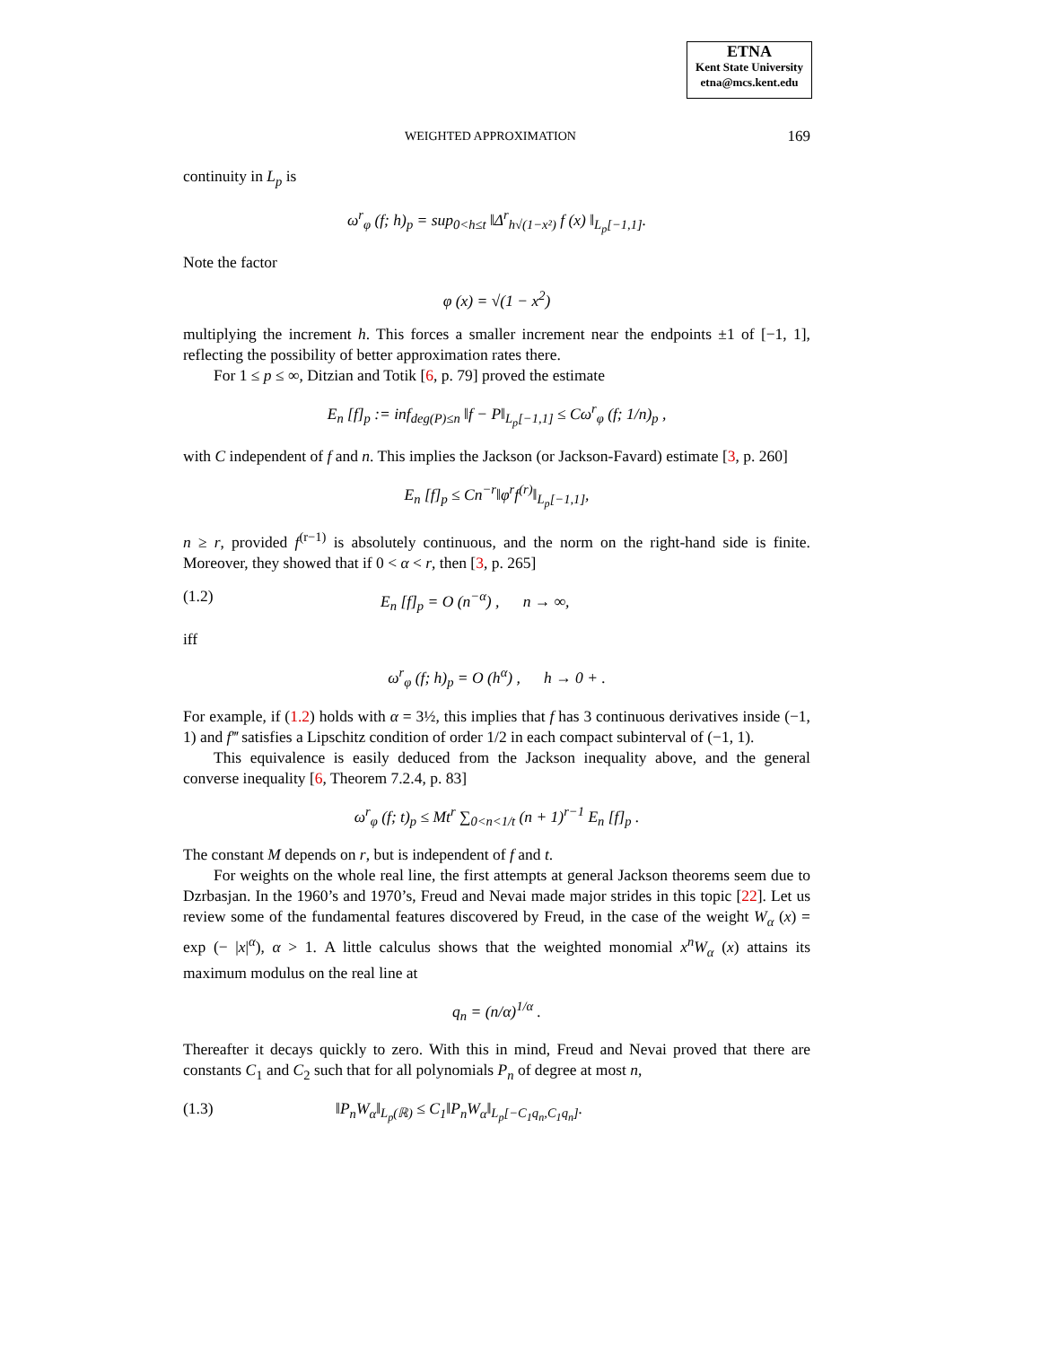ETNA
Kent State University
etna@mcs.kent.edu
WEIGHTED APPROXIMATION 169
continuity in L<sub>p</sub> is
ω<sup>r</sup><sub>φ</sub> (f; h)<sub>p</sub> = sup<sub>0<h≤t</sub> ‖Δ<sup>r</sup><sub>h√(1−x²)</sub> f (x) ‖<sub>L<sub>p</sub>[−1,1]</sub>.
Note the factor
φ (x) = √(1 − x<sup>2</sup>)
multiplying the increment h. This forces a smaller increment near the endpoints ±1 of [−1, 1], reflecting the possibility of better approximation rates there.
For 1 ≤ p ≤ ∞, Ditzian and Totik [6, p. 79] proved the estimate
E<sub>n</sub> [f]<sub>p</sub> := inf<sub>deg(P)≤n</sub> ‖f − P‖<sub>L<sub>p</sub>[−1,1]</sub> ≤ Cω<sup>r</sup><sub>φ</sub> (f; 1/n)<sub>p</sub> ,
with C independent of f and n. This implies the Jackson (or Jackson-Favard) estimate [3, p. 260]
E<sub>n</sub> [f]<sub>p</sub> ≤ Cn<sup>−r</sup>‖φ<sup>r</sup>f<sup>(r)</sup>‖<sub>L<sub>p</sub>[−1,1]</sub>,
n ≥ r, provided f<sup>(r−1)</sup> is absolutely continuous, and the norm on the right-hand side is finite. Moreover, they showed that if 0 < α < r, then [3, p. 265]
(1.2) E<sub>n</sub> [f]<sub>p</sub> = O (n<sup>−α</sup>) , n → ∞,
iff
ω<sup>r</sup><sub>φ</sub> (f; h)<sub>p</sub> = O (h<sup>α</sup>) , h → 0 + .
For example, if (1.2) holds with α = 3½, this implies that f has 3 continuous derivatives inside (−1, 1) and f‴ satisfies a Lipschitz condition of order 1/2 in each compact subinterval of (−1, 1).
This equivalence is easily deduced from the Jackson inequality above, and the general converse inequality [6, Theorem 7.2.4, p. 83]
ω<sup>r</sup><sub>φ</sub> (f; t)<sub>p</sub> ≤ Mt<sup>r</sup> ∑<sub>0<n<1/t</sub> (n + 1)<sup>r−1</sup> E<sub>n</sub> [f]<sub>p</sub> .
The constant M depends on r, but is independent of f and t.
For weights on the whole real line, the first attempts at general Jackson theorems seem due to Dzrbasjan. In the 1960’s and 1970’s, Freud and Nevai made major strides in this topic [22]. Let us review some of the fundamental features discovered by Freud, in the case of the weight W<sub>α</sub> (x) = exp (− |x|<sup>α</sup>), α > 1. A little calculus shows that the weighted monomial x<sup>n</sup>W<sub>α</sub> (x) attains its maximum modulus on the real line at
q<sub>n</sub> = (n/α)<sup>1/α</sup> .
Thereafter it decays quickly to zero. With this in mind, Freud and Nevai proved that there are constants C<sub>1</sub> and C<sub>2</sub> such that for all polynomials P<sub>n</sub> of degree at most n,
(1.3) ‖P<sub>n</sub>W<sub>α</sub>‖<sub>L<sub>p</sub>(ℝ)</sub> ≤ C<sub>1</sub>‖P<sub>n</sub>W<sub>α</sub>‖<sub>L<sub>p</sub>[−C<sub>1</sub>q<sub>n</sub>,C<sub>1</sub>q<sub>n</sub>]</sub>.